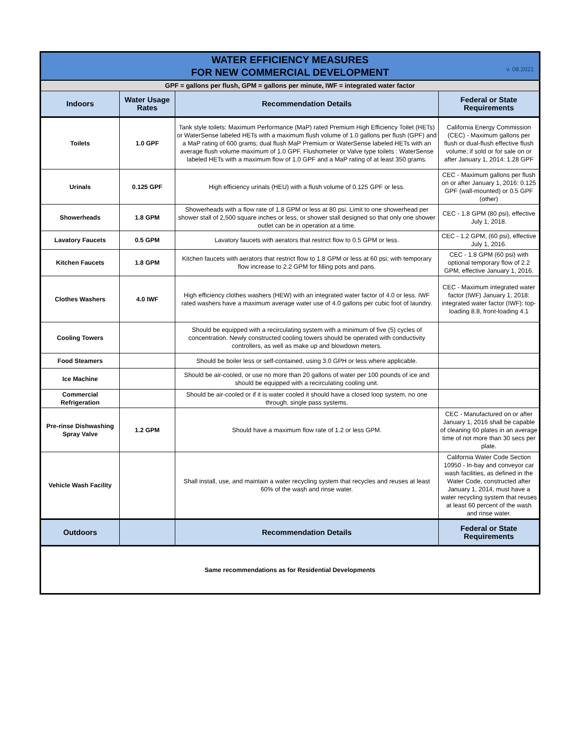| WATER EFFICIENCY MEASURES FOR NEW COMMERCIAL DEVELOPMENT v. 08.2021 | | | |
| GPF = gallons per flush, GPM = gallons per minute, IWF = integrated water factor | | | |
| Indoors | Water Usage Rates | Recommendation Details | Federal or State Requirements |
| Toilets | 1.0 GPF | Tank style toilets: Maximum Performance (MaP) rated Premium High Efficiency Toilet (HETs) or WaterSense labeled HETs with a maximum flush volume of 1.0 gallons per flush (GPF) and a MaP rating of 600 grams; dual flush MaP Premium or WaterSense labeled HETs with an average flush volume maximum of 1.0 GPF. Flushometer or Valve type toilets : WaterSense labeled HETs with a maximum flow of 1.0 GPF and a MaP rating of at least 350 grams. | California Energy Commission (CEC) - Maximum gallons per flush or dual-flush effective flush volume; if sold or for sale on or after January 1, 2014: 1.28 GPF |
| Urinals | 0.125 GPF | High efficiency urinals (HEU) with a flush volume of 0.125 GPF or less. | CEC - Maximum gallons per flush on or after January 1, 2016: 0.125 GPF (wall-mounted) or 0.5 GPF (other) |
| Showerheads | 1.8 GPM | Showerheads with a flow rate of 1.8 GPM or less at 80 psi. Limit to one showerhead per shower stall of 2,500 square inches or less, or shower stall designed so that only one shower outlet can be in operation at a time. | CEC - 1.8 GPM (80 psi), effective July 1, 2018. |
| Lavatory Faucets | 0.5 GPM | Lavatory faucets with aerators that restrict flow to 0.5 GPM or less. | CEC - 1.2 GPM, (60 psi), effective July 1, 2016. |
| Kitchen Faucets | 1.8 GPM | Kitchen faucets with aerators that restrict flow to 1.8 GPM or less at 60 psi; with temporary flow increase to 2.2 GPM for filling pots and pans. | CEC - 1.8 GPM (60 psi) with optional temporary flow of 2.2 GPM, effective January 1, 2016. |
| Clothes Washers | 4.0 IWF | High efficiency clothes washers (HEW) with an integrated water factor of 4.0 or less. IWF rated washers have a maximum average water use of 4.0 gallons per cubic foot of laundry. | CEC - Maximum integrated water factor (IWF) January 1, 2018: integrated water factor (IWF): top-loading 8.8, front-loading 4.1 |
| Cooling Towers | | Should be equipped with a recirculating system with a minimum of five (5) cycles of concentration. Newly constructed cooling towers should be operated with conductivity controllers, as well as make up and blowdown meters. | |
| Food Steamers | | Should be boiler less or self-contained, using 3.0 GPH or less where applicable. | |
| Ice Machine | | Should be air-cooled, or use no more than 20 gallons of water per 100 pounds of ice and should be equipped with a recirculating cooling unit. | |
| Commercial Refrigeration | | Should be air-cooled or if it is water cooled it should have a closed loop system, no one through, single pass systems. | |
| Pre-rinse Dishwashing Spray Valve | 1.2 GPM | Should have a maximum flow rate of 1.2 or less GPM. | CEC - Manufactured on or after January 1, 2016 shall be capable of cleaning 60 plates in an average time of not more than 30 secs per plate. |
| Vehicle Wash Facility | | Shall install, use, and maintain a water recycling system that recycles and reuses at least 60% of the wash and rinse water. | California Water Code Section 10950 - In-bay and conveyor car wash facilities, as defined in the Water Code, constructed after January 1, 2014, must have a water recycling system that reuses at least 60 percent of the wash and rinse water. |
| Outdoors | | Recommendation Details | Federal or State Requirements |
| Same recommendations as for Residential Developments | | | |